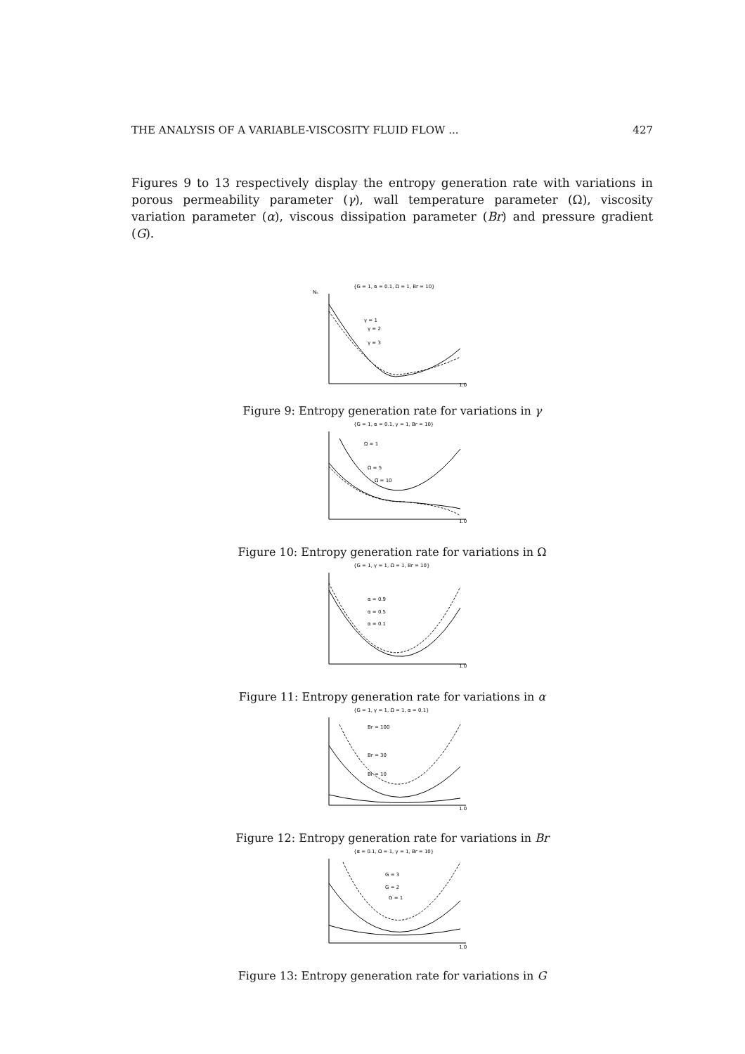THE ANALYSIS OF A VARIABLE-VISCOSITY FLUID FLOW ... 427
Figures 9 to 13 respectively display the entropy generation rate with variations in porous permeability parameter (γ), wall temperature parameter (Ω), viscosity variation parameter (α), viscous dissipation parameter (Br) and pressure gradient (G).
{G = 1, α = 0.1, Ω = 1, Br = 10}
Nₛ
γ = 1
γ = 2
γ = 3
1.0
Figure 9: Entropy generation rate for variations in γ
{G = 1, α = 0.1, γ = 1, Br = 10}
Ω = 1
Ω = 5
Ω = 10
1.0
Figure 10: Entropy generation rate for variations in Ω
{G = 1, γ = 1, Ω = 1, Br = 10}
α = 0.9
α = 0.5
α = 0.1
1.0
Figure 11: Entropy generation rate for variations in α
{G = 1, γ = 1, Ω = 1, α = 0.1}
Br = 100
Br = 30
Br = 10
1.0
Figure 12: Entropy generation rate for variations in Br
{α = 0.1, Ω = 1, γ = 1, Br = 10}
G = 3
G = 2
G = 1
1.0
Figure 13: Entropy generation rate for variations in G